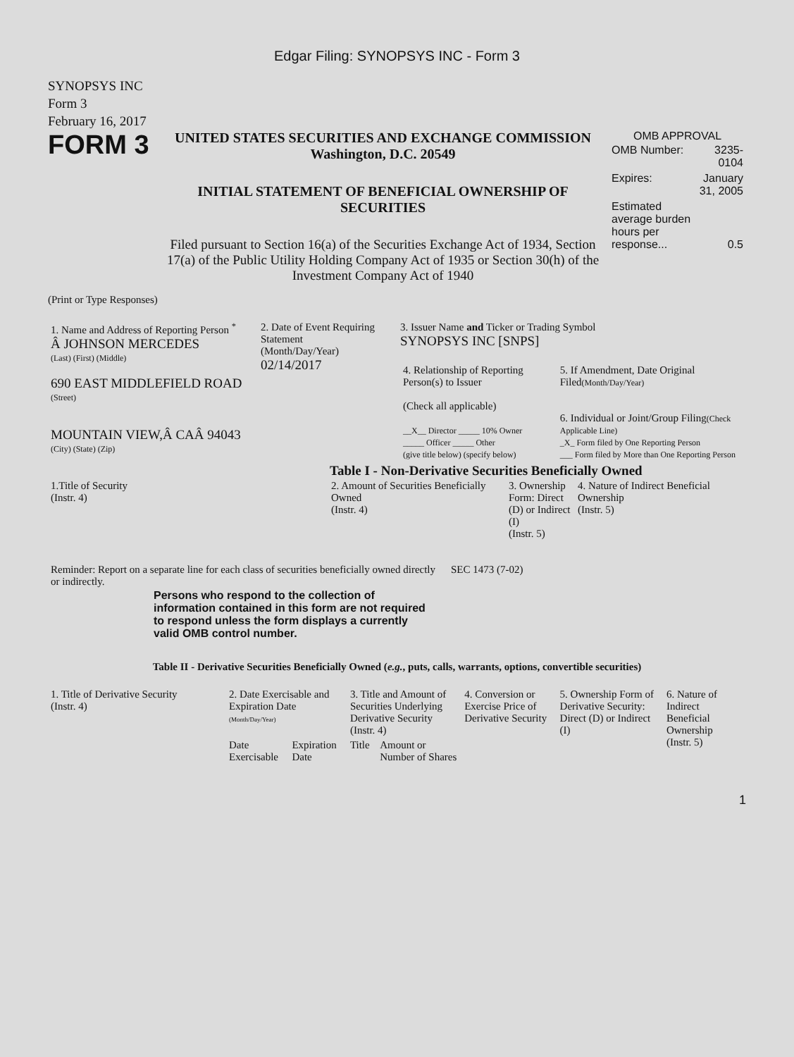Edgar Filing: SYNOPSYS INC - Form 3
SYNOPSYS INC
Form 3
February 16, 2017
FORM 3
UNITED STATES SECURITIES AND EXCHANGE COMMISSION
Washington, D.C. 20549
INITIAL STATEMENT OF BENEFICIAL OWNERSHIP OF SECURITIES
Filed pursuant to Section 16(a) of the Securities Exchange Act of 1934, Section 17(a) of the Public Utility Holding Company Act of 1935 or Section 30(h) of the Investment Company Act of 1940
OMB APPROVAL
| OMB Number: | 3235-0104 |
| Expires: | January 31, 2005 |
| Estimated average burden hours per response... | 0.5 |
(Print or Type Responses)
| 1. Name and Address of Reporting Person <sup>*</sup> Â JOHNSON MERCEDES (Last) (First) (Middle) 690 EAST MIDDLEFIELD ROAD (Street) MOUNTAIN VIEW,Â CAÂ 94043 (City) (State) (Zip) | 2. Date of Event Requiring Statement (Month/Day/Year) 02/14/2017 | 3. Issuer Name and Ticker or Trading Symbol SYNOPSYS INC [SNPS] / 4. Relationship of Reporting Person(s) to Issuer (Check all applicable) __X__ Director _____ 10% Owner _____ Officer _____ Other (give title below) (specify below) / 5. If Amendment, Date Original Filed (Month/Day/Year) 6. Individual or Joint/Group Filing (Check Applicable Line) _X_ Form filed by One Reporting Person ___ Form filed by More than One Reporting Person / |
Table I - Non-Derivative Securities Beneficially Owned
| 1.Title of Security (Instr. 4) | 2. Amount of Securities Beneficially Owned (Instr. 4) | 3. Ownership Form: Direct (D) or Indirect (I) (Instr. 5) | 4. Nature of Indirect Beneficial Ownership (Instr. 5) |
| --- | --- | --- | --- |
| Reminder: Report on a separate line for each class of securities beneficially owned directly or indirectly. | SEC 1473 (7-02) |
Persons who respond to the collection of information contained in this form are not required to respond unless the form displays a currently valid OMB control number.
Table II - Derivative Securities Beneficially Owned (e.g., puts, calls, warrants, options, convertible securities)
| 1. Title of Derivative Security (Instr. 4) | 2. Date Exercisable and Expiration Date (Month/Day/Year) | | 3. Title and Amount of Securities Underlying Derivative Security (Instr. 4) | | 4. Conversion or Exercise Price of Derivative Security | 5. Ownership Form of Derivative Security: Direct (D) or Indirect (I) | 6. Nature of Indirect Beneficial Ownership (Instr. 5) |
| --- | --- | --- | --- | --- | --- | --- | --- |
| | Date Exercisable | Expiration Date | Title | Amount or Number of Shares | | | |
1